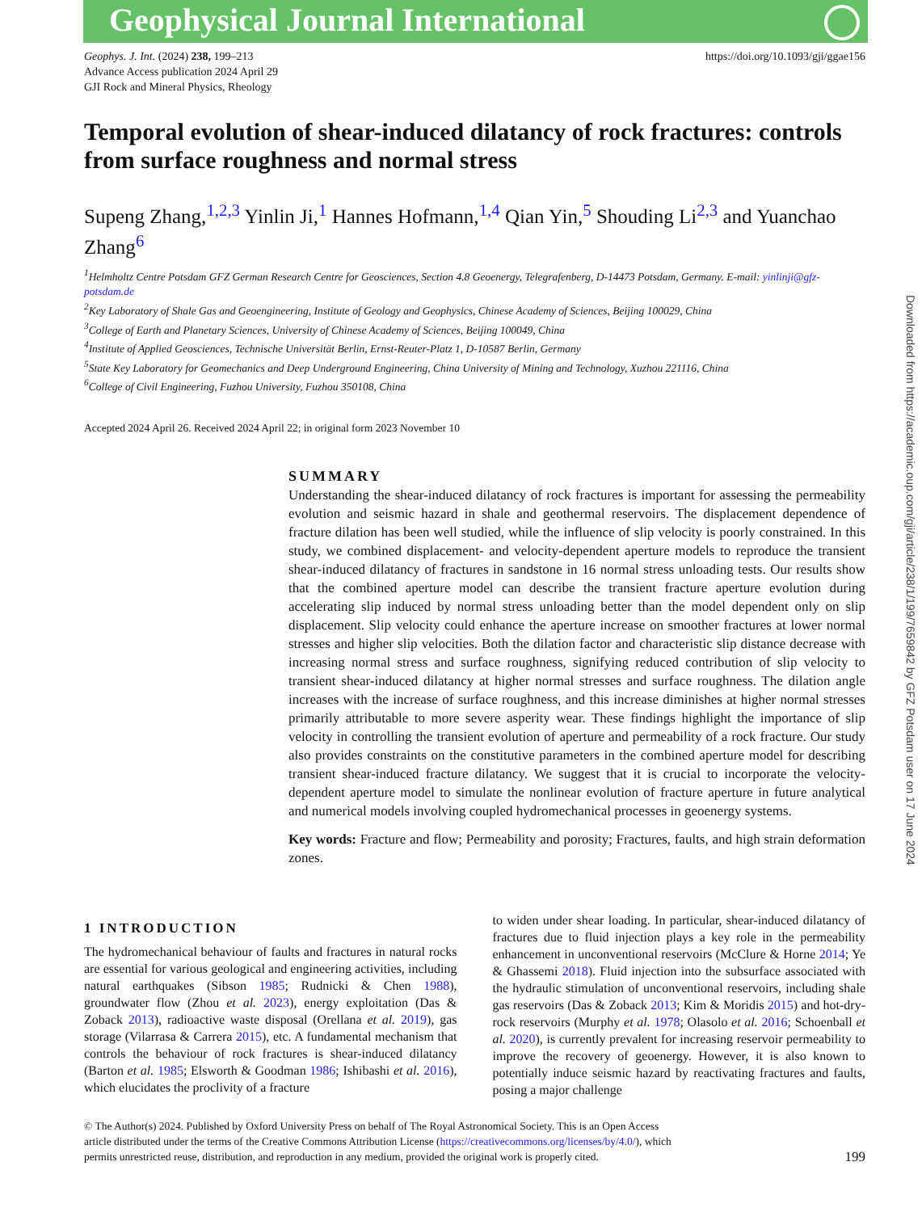Geophysical Journal International
Geophys. J. Int. (2024) 238, 199–213
Advance Access publication 2024 April 29
GJI Rock and Mineral Physics, Rheology
https://doi.org/10.1093/gji/ggae156
Temporal evolution of shear-induced dilatancy of rock fractures: controls from surface roughness and normal stress
Supeng Zhang,<sup>1,2,3</sup> Yinlin Ji,<sup>1</sup> Hannes Hofmann,<sup>1,4</sup> Qian Yin,<sup>5</sup> Shouding Li<sup>2,3</sup> and Yuanchao Zhang<sup>6</sup>
<sup>1</sup> Helmholtz Centre Potsdam GFZ German Research Centre for Geosciences, Section 4.8 Geoenergy, Telegrafenberg, D-14473 Potsdam, Germany. E-mail: yinlinji@gfz-potsdam.de
<sup>2</sup> Key Laboratory of Shale Gas and Geoengineering, Institute of Geology and Geophysics, Chinese Academy of Sciences, Beijing 100029, China
<sup>3</sup> College of Earth and Planetary Sciences, University of Chinese Academy of Sciences, Beijing 100049, China
<sup>4</sup> Institute of Applied Geosciences, Technische Universität Berlin, Ernst-Reuter-Platz 1, D-10587 Berlin, Germany
<sup>5</sup> State Key Laboratory for Geomechanics and Deep Underground Engineering, China University of Mining and Technology, Xuzhou 221116, China
<sup>6</sup> College of Civil Engineering, Fuzhou University, Fuzhou 350108, China
Accepted 2024 April 26. Received 2024 April 22; in original form 2023 November 10
SUMMARY
Understanding the shear-induced dilatancy of rock fractures is important for assessing the permeability evolution and seismic hazard in shale and geothermal reservoirs. The displacement dependence of fracture dilation has been well studied, while the influence of slip velocity is poorly constrained. In this study, we combined displacement- and velocity-dependent aperture models to reproduce the transient shear-induced dilatancy of fractures in sandstone in 16 normal stress unloading tests. Our results show that the combined aperture model can describe the transient fracture aperture evolution during accelerating slip induced by normal stress unloading better than the model dependent only on slip displacement. Slip velocity could enhance the aperture increase on smoother fractures at lower normal stresses and higher slip velocities. Both the dilation factor and characteristic slip distance decrease with increasing normal stress and surface roughness, signifying reduced contribution of slip velocity to transient shear-induced dilatancy at higher normal stresses and surface roughness. The dilation angle increases with the increase of surface roughness, and this increase diminishes at higher normal stresses primarily attributable to more severe asperity wear. These findings highlight the importance of slip velocity in controlling the transient evolution of aperture and permeability of a rock fracture. Our study also provides constraints on the constitutive parameters in the combined aperture model for describing transient shear-induced fracture dilatancy. We suggest that it is crucial to incorporate the velocity-dependent aperture model to simulate the nonlinear evolution of fracture aperture in future analytical and numerical models involving coupled hydromechanical processes in geoenergy systems.
Key words: Fracture and flow; Permeability and porosity; Fractures, faults, and high strain deformation zones.
1 INTRODUCTION
The hydromechanical behaviour of faults and fractures in natural rocks are essential for various geological and engineering activities, including natural earthquakes (Sibson 1985; Rudnicki & Chen 1988), groundwater flow (Zhou et al. 2023), energy exploitation (Das & Zoback 2013), radioactive waste disposal (Orellana et al. 2019), gas storage (Vilarrasa & Carrera 2015), etc. A fundamental mechanism that controls the behaviour of rock fractures is shear-induced dilatancy (Barton et al. 1985; Elsworth & Goodman 1986; Ishibashi et al. 2016), which elucidates the proclivity of a fracture
to widen under shear loading. In particular, shear-induced dilatancy of fractures due to fluid injection plays a key role in the permeability enhancement in unconventional reservoirs (McClure & Horne 2014; Ye & Ghassemi 2018). Fluid injection into the subsurface associated with the hydraulic stimulation of unconventional reservoirs, including shale gas reservoirs (Das & Zoback 2013; Kim & Moridis 2015) and hot-dry-rock reservoirs (Murphy et al. 1978; Olasolo et al. 2016; Schoenball et al. 2020), is currently prevalent for increasing reservoir permeability to improve the recovery of geoenergy. However, it is also known to potentially induce seismic hazard by reactivating fractures and faults, posing a major challenge
© The Author(s) 2024. Published by Oxford University Press on behalf of The Royal Astronomical Society. This is an Open Access
article distributed under the terms of the Creative Commons Attribution License (https://creativecommons.org/licenses/by/4.0/), which
permits unrestricted reuse, distribution, and reproduction in any medium, provided the original work is properly cited.
199
Downloaded from https://academic.oup.com/gji/article/238/1/199/7659842 by GFZ Potsdam user on 17 June 2024